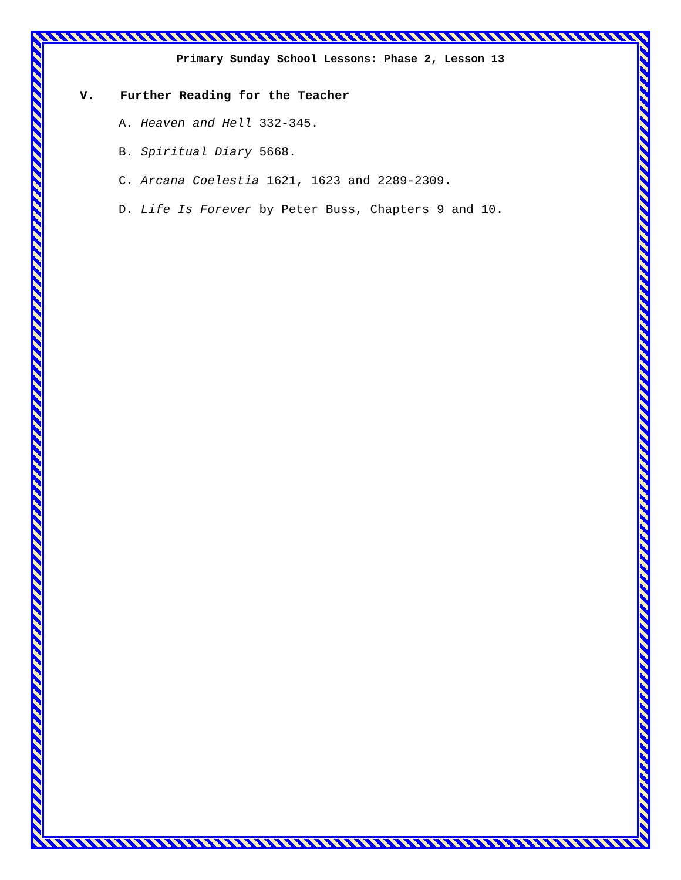Primary Sunday School Lessons: Phase 2, Lesson 13
V. Further Reading for the Teacher
A. Heaven and Hell 332-345.
B. Spiritual Diary 5668.
C. Arcana Coelestia 1621, 1623 and 2289-2309.
D. Life Is Forever by Peter Buss, Chapters 9 and 10.